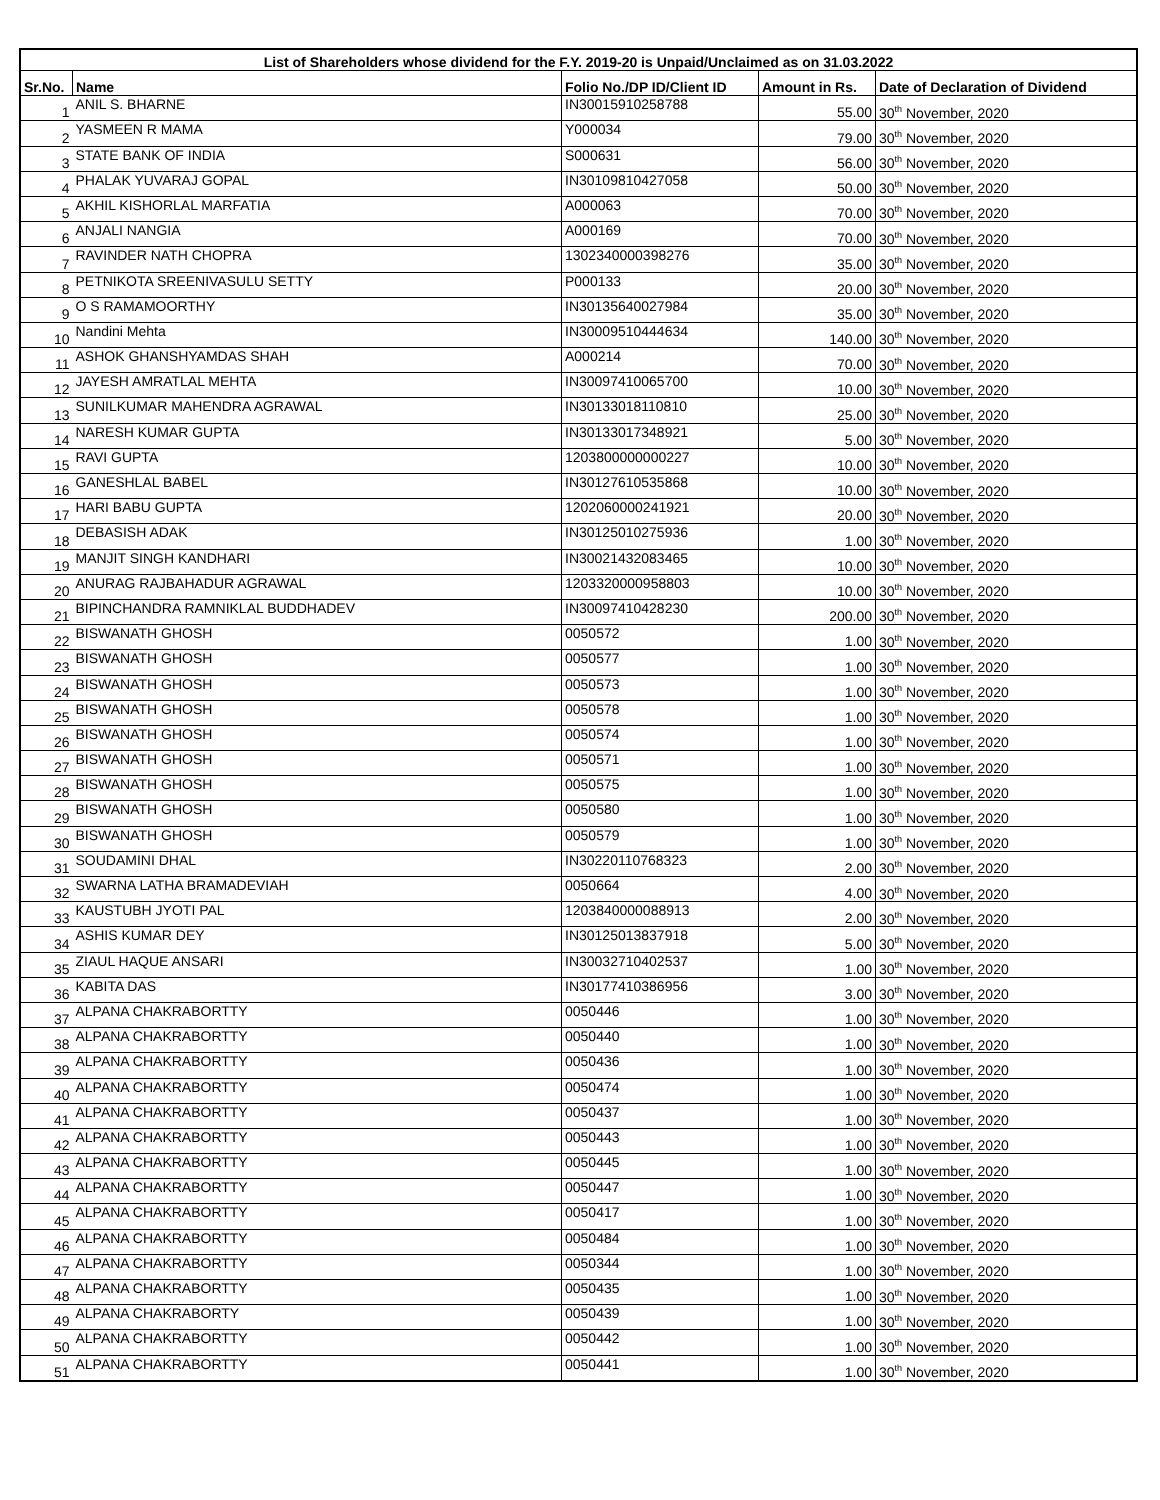| List of Shareholders whose dividend for the F.Y. 2019-20 is Unpaid/Unclaimed as on 31.03.2022 | | | | |
| --- | --- | --- | --- | --- |
| Sr.No. | Name | Folio No./DP ID/Client ID | Amount in Rs. | Date of Declaration of Dividend |
| 1 | ANIL S. BHARNE | IN30015910258788 | 55.00 | 30<sup>th</sup> November, 2020 |
| 2 | YASMEEN R MAMA | Y000034 | 79.00 | 30<sup>th</sup> November, 2020 |
| 3 | STATE BANK OF INDIA | S000631 | 56.00 | 30<sup>th</sup> November, 2020 |
| 4 | PHALAK YUVARAJ GOPAL | IN30109810427058 | 50.00 | 30<sup>th</sup> November, 2020 |
| 5 | AKHIL KISHORLAL MARFATIA | A000063 | 70.00 | 30<sup>th</sup> November, 2020 |
| 6 | ANJALI NANGIA | A000169 | 70.00 | 30<sup>th</sup> November, 2020 |
| 7 | RAVINDER NATH CHOPRA | 1302340000398276 | 35.00 | 30<sup>th</sup> November, 2020 |
| 8 | PETNIKOTA SREENIVASULU SETTY | P000133 | 20.00 | 30<sup>th</sup> November, 2020 |
| 9 | O S RAMAMOORTHY | IN30135640027984 | 35.00 | 30<sup>th</sup> November, 2020 |
| 10 | Nandini Mehta | IN30009510444634 | 140.00 | 30<sup>th</sup> November, 2020 |
| 11 | ASHOK GHANSHYAMDAS SHAH | A000214 | 70.00 | 30<sup>th</sup> November, 2020 |
| 12 | JAYESH AMRATLAL MEHTA | IN30097410065700 | 10.00 | 30<sup>th</sup> November, 2020 |
| 13 | SUNILKUMAR MAHENDRA AGRAWAL | IN30133018110810 | 25.00 | 30<sup>th</sup> November, 2020 |
| 14 | NARESH KUMAR GUPTA | IN30133017348921 | 5.00 | 30<sup>th</sup> November, 2020 |
| 15 | RAVI GUPTA | 1203800000000227 | 10.00 | 30<sup>th</sup> November, 2020 |
| 16 | GANESHLAL BABEL | IN30127610535868 | 10.00 | 30<sup>th</sup> November, 2020 |
| 17 | HARI BABU GUPTA | 1202060000241921 | 20.00 | 30<sup>th</sup> November, 2020 |
| 18 | DEBASISH ADAK | IN30125010275936 | 1.00 | 30<sup>th</sup> November, 2020 |
| 19 | MANJIT SINGH KANDHARI | IN30021432083465 | 10.00 | 30<sup>th</sup> November, 2020 |
| 20 | ANURAG RAJBAHADUR AGRAWAL | 1203320000958803 | 10.00 | 30<sup>th</sup> November, 2020 |
| 21 | BIPINCHANDRA RAMNIKLAL BUDDHADEV | IN30097410428230 | 200.00 | 30<sup>th</sup> November, 2020 |
| 22 | BISWANATH GHOSH | 0050572 | 1.00 | 30<sup>th</sup> November, 2020 |
| 23 | BISWANATH GHOSH | 0050577 | 1.00 | 30<sup>th</sup> November, 2020 |
| 24 | BISWANATH GHOSH | 0050573 | 1.00 | 30<sup>th</sup> November, 2020 |
| 25 | BISWANATH GHOSH | 0050578 | 1.00 | 30<sup>th</sup> November, 2020 |
| 26 | BISWANATH GHOSH | 0050574 | 1.00 | 30<sup>th</sup> November, 2020 |
| 27 | BISWANATH GHOSH | 0050571 | 1.00 | 30<sup>th</sup> November, 2020 |
| 28 | BISWANATH GHOSH | 0050575 | 1.00 | 30<sup>th</sup> November, 2020 |
| 29 | BISWANATH GHOSH | 0050580 | 1.00 | 30<sup>th</sup> November, 2020 |
| 30 | BISWANATH GHOSH | 0050579 | 1.00 | 30<sup>th</sup> November, 2020 |
| 31 | SOUDAMINI DHAL | IN30220110768323 | 2.00 | 30<sup>th</sup> November, 2020 |
| 32 | SWARNA LATHA BRAMADEVIAH | 0050664 | 4.00 | 30<sup>th</sup> November, 2020 |
| 33 | KAUSTUBH JYOTI PAL | 1203840000088913 | 2.00 | 30<sup>th</sup> November, 2020 |
| 34 | ASHIS KUMAR DEY | IN30125013837918 | 5.00 | 30<sup>th</sup> November, 2020 |
| 35 | ZIAUL HAQUE ANSARI | IN30032710402537 | 1.00 | 30<sup>th</sup> November, 2020 |
| 36 | KABITA DAS | IN30177410386956 | 3.00 | 30<sup>th</sup> November, 2020 |
| 37 | ALPANA CHAKRABORTTY | 0050446 | 1.00 | 30<sup>th</sup> November, 2020 |
| 38 | ALPANA CHAKRABORTTY | 0050440 | 1.00 | 30<sup>th</sup> November, 2020 |
| 39 | ALPANA CHAKRABORTTY | 0050436 | 1.00 | 30<sup>th</sup> November, 2020 |
| 40 | ALPANA CHAKRABORTTY | 0050474 | 1.00 | 30<sup>th</sup> November, 2020 |
| 41 | ALPANA CHAKRABORTTY | 0050437 | 1.00 | 30<sup>th</sup> November, 2020 |
| 42 | ALPANA CHAKRABORTTY | 0050443 | 1.00 | 30<sup>th</sup> November, 2020 |
| 43 | ALPANA CHAKRABORTTY | 0050445 | 1.00 | 30<sup>th</sup> November, 2020 |
| 44 | ALPANA CHAKRABORTTY | 0050447 | 1.00 | 30<sup>th</sup> November, 2020 |
| 45 | ALPANA CHAKRABORTTY | 0050417 | 1.00 | 30<sup>th</sup> November, 2020 |
| 46 | ALPANA CHAKRABORTTY | 0050484 | 1.00 | 30<sup>th</sup> November, 2020 |
| 47 | ALPANA CHAKRABORTTY | 0050344 | 1.00 | 30<sup>th</sup> November, 2020 |
| 48 | ALPANA CHAKRABORTTY | 0050435 | 1.00 | 30<sup>th</sup> November, 2020 |
| 49 | ALPANA CHAKRABORTY | 0050439 | 1.00 | 30<sup>th</sup> November, 2020 |
| 50 | ALPANA CHAKRABORTTY | 0050442 | 1.00 | 30<sup>th</sup> November, 2020 |
| 51 | ALPANA CHAKRABORTTY | 0050441 | 1.00 | 30<sup>th</sup> November, 2020 |